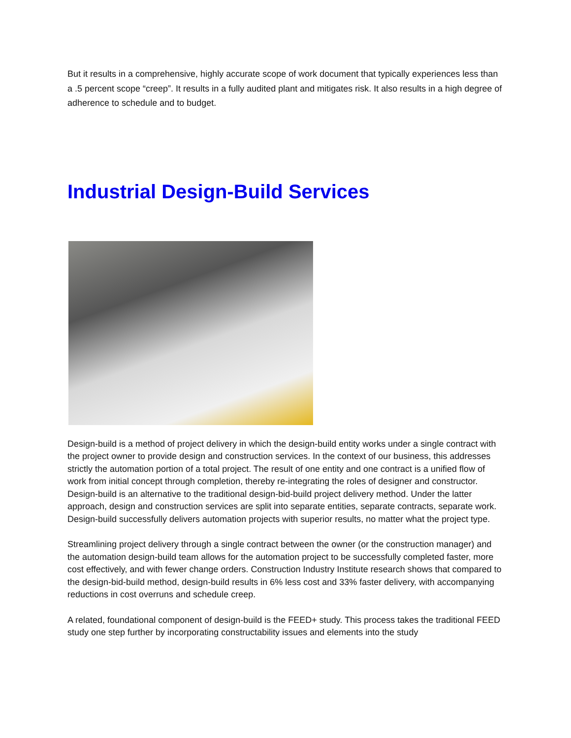But it results in a comprehensive, highly accurate scope of work document that typically experiences less than a .5 percent scope “creep”. It results in a fully audited plant and mitigates risk. It also results in a high degree of adherence to schedule and to budget.
Industrial Design-Build Services
Design-build is a method of project delivery in which the design-build entity works under a single contract with the project owner to provide design and construction services. In the context of our business, this addresses strictly the automation portion of a total project. The result of one entity and one contract is a unified flow of work from initial concept through completion, thereby re-integrating the roles of designer and constructor. Design-build is an alternative to the traditional design-bid-build project delivery method. Under the latter approach, design and construction services are split into separate entities, separate contracts, separate work. Design-build successfully delivers automation projects with superior results, no matter what the project type.
Streamlining project delivery through a single contract between the owner (or the construction manager) and the automation design-build team allows for the automation project to be successfully completed faster, more cost effectively, and with fewer change orders. Construction Industry Institute research shows that compared to the design-bid-build method, design-build results in 6% less cost and 33% faster delivery, with accompanying reductions in cost overruns and schedule creep.
A related, foundational component of design-build is the FEED+ study. This process takes the traditional FEED study one step further by incorporating constructability issues and elements into the study